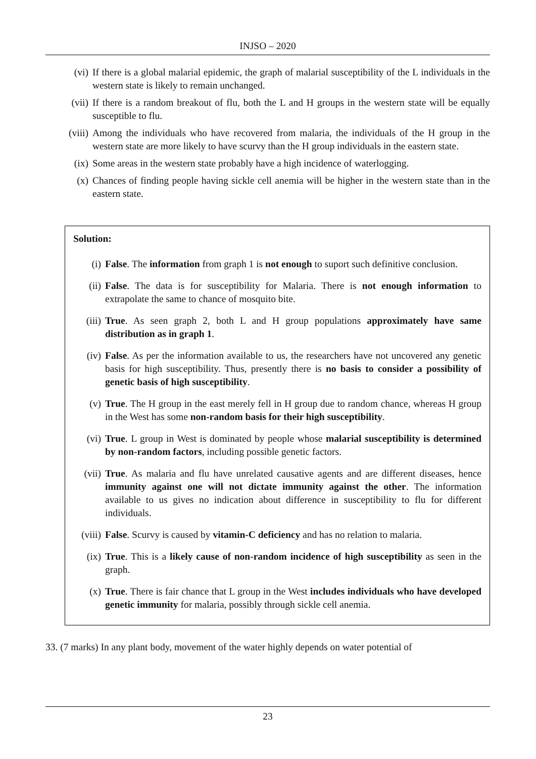INJSO – 2020
(vi) If there is a global malarial epidemic, the graph of malarial susceptibility of the L individuals in the western state is likely to remain unchanged.
(vii) If there is a random breakout of flu, both the L and H groups in the western state will be equally susceptible to flu.
(viii) Among the individuals who have recovered from malaria, the individuals of the H group in the western state are more likely to have scurvy than the H group individuals in the eastern state.
(ix) Some areas in the western state probably have a high incidence of waterlogging.
(x) Chances of finding people having sickle cell anemia will be higher in the western state than in the eastern state.
Solution:
(i) False. The information from graph 1 is not enough to suport such definitive conclusion.
(ii) False. The data is for susceptibility for Malaria. There is not enough information to extrapolate the same to chance of mosquito bite.
(iii)
True. As seen graph 2, both L and H group populations approximately have same distribution as in graph 1.
(iv) False. As per the information available to us, the researchers have not uncovered any genetic basis for high susceptibility. Thus, presently there is no basis to consider a possibility of genetic basis of high susceptibility.
(v) True. The H group in the east merely fell in H group due to random chance, whereas H group in the West has some non-random basis for their high susceptibility.
(vi) True. L group in West is dominated by people whose malarial susceptibility is determined by non-random factors, including possible genetic factors.
(vii)
True. As malaria and flu have unrelated causative agents and are different diseases, hence immunity against one will not dictate immunity against the other. The information available to us gives no indication about difference in susceptibility to flu for different individuals.
(viii)
False. Scurvy is caused by vitamin-C deficiency and has no relation to malaria.
(ix) True. This is a likely cause of non-random incidence of high susceptibility as seen in the graph.
(x) True. There is fair chance that L group in the West includes individuals who have developed genetic immunity for malaria, possibly through sickle cell anemia.
33. (7 marks) In any plant body, movement of the water highly depends on water potential of
23